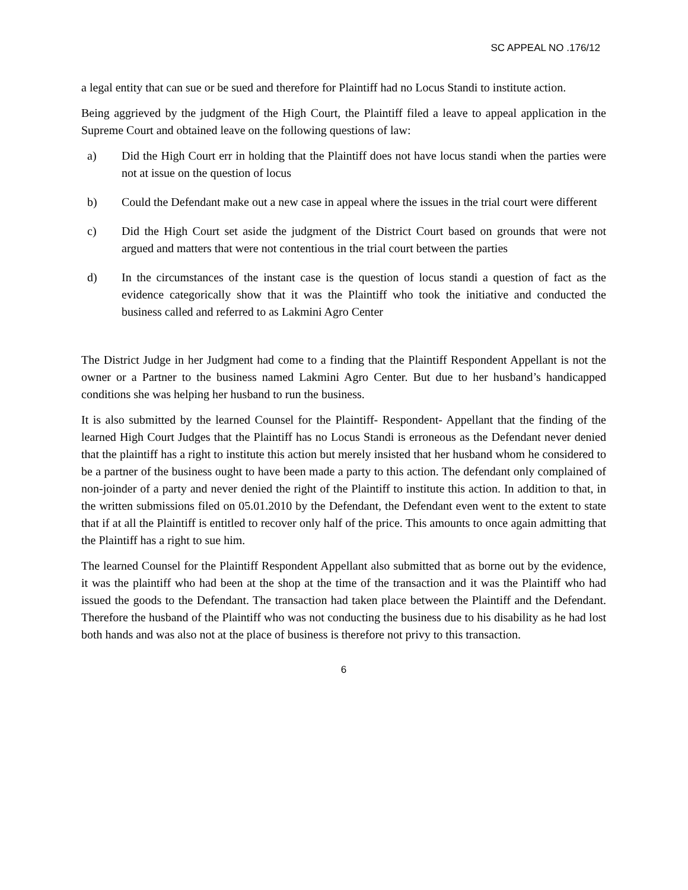SC APPEAL NO .176/12
a legal entity that can sue or be sued and therefore for Plaintiff had no Locus Standi to institute action.
Being aggrieved by the judgment of the High Court, the Plaintiff filed a leave to appeal application in the Supreme Court and obtained leave on the following questions of law:
a) Did the High Court err in holding that the Plaintiff does not have locus standi when the parties were not at issue on the question of locus
b) Could the Defendant make out a new case in appeal where the issues in the trial court were different
c) Did the High Court set aside the judgment of the District Court based on grounds that were not argued and matters that were not contentious in the trial court between the parties
d) In the circumstances of the instant case is the question of locus standi a question of fact as the evidence categorically show that it was the Plaintiff who took the initiative and conducted the business called and referred to as Lakmini Agro Center
The District Judge in her Judgment had come to a finding that the Plaintiff Respondent Appellant is not the owner or a Partner to the business named Lakmini Agro Center. But due to her husband’s handicapped conditions she was helping her husband to run the business.
It is also submitted by the learned Counsel for the Plaintiff- Respondent- Appellant that the finding of the learned High Court Judges that the Plaintiff has no Locus Standi is erroneous as the Defendant never denied that the plaintiff has a right to institute this action but merely insisted that her husband whom he considered to be a partner of the business ought to have been made a party to this action. The defendant only complained of non-joinder of a party and never denied the right of the Plaintiff to institute this action. In addition to that, in the written submissions filed on 05.01.2010 by the Defendant, the Defendant even went to the extent to state that if at all the Plaintiff is entitled to recover only half of the price. This amounts to once again admitting that the Plaintiff has a right to sue him.
The learned Counsel for the Plaintiff Respondent Appellant also submitted that as borne out by the evidence, it was the plaintiff who had been at the shop at the time of the transaction and it was the Plaintiff who had issued the goods to the Defendant. The transaction had taken place between the Plaintiff and the Defendant. Therefore the husband of the Plaintiff who was not conducting the business due to his disability as he had lost both hands and was also not at the place of business is therefore not privy to this transaction.
6